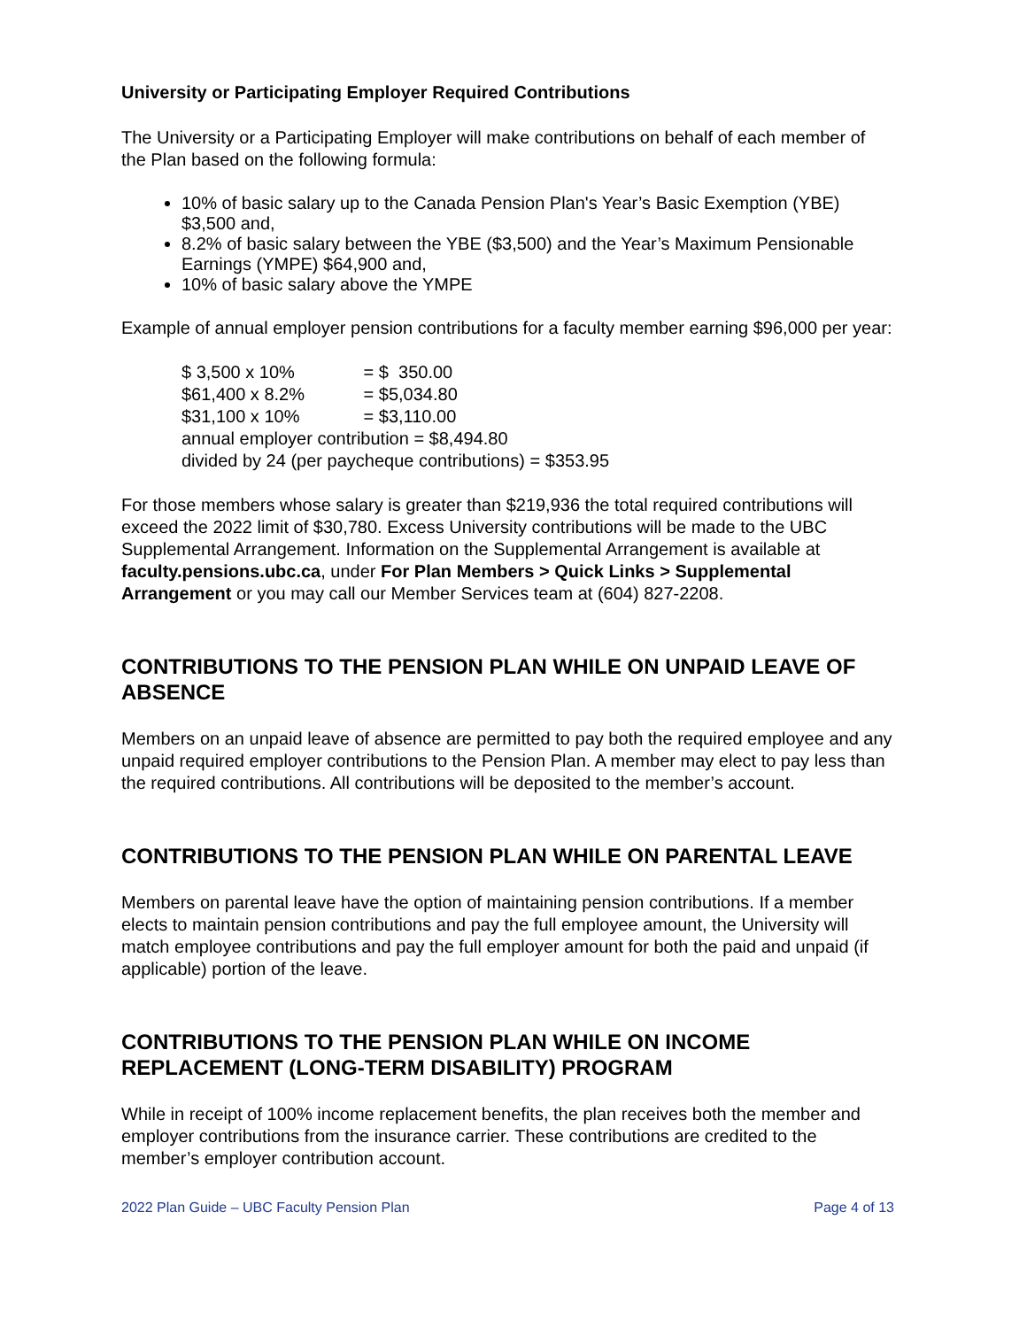University or Participating Employer Required Contributions
The University or a Participating Employer will make contributions on behalf of each member of the Plan based on the following formula:
10% of basic salary up to the Canada Pension Plan's Year’s Basic Exemption (YBE) $3,500 and,
8.2% of basic salary between the YBE ($3,500) and the Year’s Maximum Pensionable Earnings (YMPE) $64,900 and,
10% of basic salary above the YMPE
Example of annual employer pension contributions for a faculty member earning $96,000 per year:
$ 3,500 x 10% = $ 350.00
$61,400 x 8.2% = $5,034.80
$31,100 x 10% = $3,110.00
annual employer contribution = $8,494.80
divided by 24 (per paycheque contributions) = $353.95
For those members whose salary is greater than $219,936 the total required contributions will exceed the 2022 limit of $30,780. Excess University contributions will be made to the UBC Supplemental Arrangement. Information on the Supplemental Arrangement is available at faculty.pensions.ubc.ca, under For Plan Members > Quick Links > Supplemental Arrangement or you may call our Member Services team at (604) 827-2208.
CONTRIBUTIONS TO THE PENSION PLAN WHILE ON UNPAID LEAVE OF ABSENCE
Members on an unpaid leave of absence are permitted to pay both the required employee and any unpaid required employer contributions to the Pension Plan. A member may elect to pay less than the required contributions. All contributions will be deposited to the member’s account.
CONTRIBUTIONS TO THE PENSION PLAN WHILE ON PARENTAL LEAVE
Members on parental leave have the option of maintaining pension contributions. If a member elects to maintain pension contributions and pay the full employee amount, the University will match employee contributions and pay the full employer amount for both the paid and unpaid (if applicable) portion of the leave.
CONTRIBUTIONS TO THE PENSION PLAN WHILE ON INCOME REPLACEMENT (LONG-TERM DISABILITY) PROGRAM
While in receipt of 100% income replacement benefits, the plan receives both the member and employer contributions from the insurance carrier. These contributions are credited to the member’s employer contribution account.
2022 Plan Guide – UBC Faculty Pension Plan Page 4 of 13